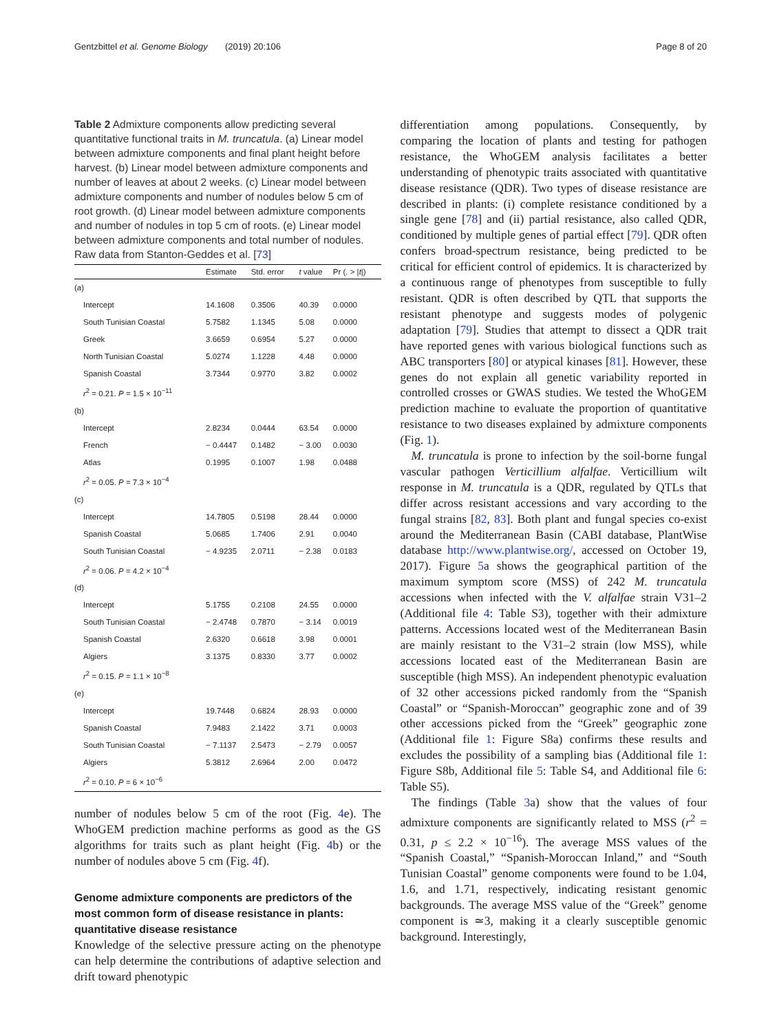Gentzbittel et al. Genome Biology (2019) 20:106 Page 8 of 20
Table 2 Admixture components allow predicting several quantitative functional traits in M. truncatula. (a) Linear model between admixture components and final plant height before harvest. (b) Linear model between admixture components and number of leaves at about 2 weeks. (c) Linear model between admixture components and number of nodules below 5 cm of root growth. (d) Linear model between admixture components and number of nodules in top 5 cm of roots. (e) Linear model between admixture components and total number of nodules. Raw data from Stanton-Geddes et al. [73]
| | Estimate | Std. error | t value | Pr (. > / t /) |
| --- | --- | --- | --- | --- |
| (a) | | | | |
| Intercept | 14.1608 | 0.3506 | 40.39 | 0.0000 |
| South Tunisian Coastal | 5.7582 | 1.1345 | 5.08 | 0.0000 |
| Greek | 3.6659 | 0.6954 | 5.27 | 0.0000 |
| North Tunisian Coastal | 5.0274 | 1.1228 | 4.48 | 0.0000 |
| Spanish Coastal | 3.7344 | 0.9770 | 3.82 | 0.0002 |
| r<sup>2</sup> = 0.21. P = 1.5 × 10<sup>−11</sup> | | | | |
| (b) | | | | |
| Intercept | 2.8234 | 0.0444 | 63.54 | 0.0000 |
| French | − 0.4447 | 0.1482 | − 3.00 | 0.0030 |
| Atlas | 0.1995 | 0.1007 | 1.98 | 0.0488 |
| r<sup>2</sup> = 0.05. P = 7.3 × 10<sup>−4</sup> | | | | |
| (c) | | | | |
| Intercept | 14.7805 | 0.5198 | 28.44 | 0.0000 |
| Spanish Coastal | 5.0685 | 1.7406 | 2.91 | 0.0040 |
| South Tunisian Coastal | − 4.9235 | 2.0711 | − 2.38 | 0.0183 |
| r<sup>2</sup> = 0.06. P = 4.2 × 10<sup>−4</sup> | | | | |
| (d) | | | | |
| Intercept | 5.1755 | 0.2108 | 24.55 | 0.0000 |
| South Tunisian Coastal | − 2.4748 | 0.7870 | − 3.14 | 0.0019 |
| Spanish Coastal | 2.6320 | 0.6618 | 3.98 | 0.0001 |
| Algiers | 3.1375 | 0.8330 | 3.77 | 0.0002 |
| r<sup>2</sup> = 0.15. P = 1.1 × 10<sup>−8</sup> | | | | |
| (e) | | | | |
| Intercept | 19.7448 | 0.6824 | 28.93 | 0.0000 |
| Spanish Coastal | 7.9483 | 2.1422 | 3.71 | 0.0003 |
| South Tunisian Coastal | − 7.1137 | 2.5473 | − 2.79 | 0.0057 |
| Algiers | 5.3812 | 2.6964 | 2.00 | 0.0472 |
| r<sup>2</sup> = 0.10. P = 6 × 10<sup>−6</sup> | | | | |
number of nodules below 5 cm of the root (Fig. 4e). The WhoGEM prediction machine performs as good as the GS algorithms for traits such as plant height (Fig. 4b) or the number of nodules above 5 cm (Fig. 4f).
Genome admixture components are predictors of the most common form of disease resistance in plants: quantitative disease resistance
Knowledge of the selective pressure acting on the phenotype can help determine the contributions of adaptive selection and drift toward phenotypic
differentiation among populations. Consequently, by comparing the location of plants and testing for pathogen resistance, the WhoGEM analysis facilitates a better understanding of phenotypic traits associated with quantitative disease resistance (QDR). Two types of disease resistance are described in plants: (i) complete resistance conditioned by a single gene [78] and (ii) partial resistance, also called QDR, conditioned by multiple genes of partial effect [79]. QDR often confers broad-spectrum resistance, being predicted to be critical for efficient control of epidemics. It is characterized by a continuous range of phenotypes from susceptible to fully resistant. QDR is often described by QTL that supports the resistant phenotype and suggests modes of polygenic adaptation [79]. Studies that attempt to dissect a QDR trait have reported genes with various biological functions such as ABC transporters [80] or atypical kinases [81]. However, these genes do not explain all genetic variability reported in controlled crosses or GWAS studies. We tested the WhoGEM prediction machine to evaluate the proportion of quantitative resistance to two diseases explained by admixture components (Fig. 1).
M. truncatula is prone to infection by the soil-borne fungal vascular pathogen Verticillium alfalfae. Verticillium wilt response in M. truncatula is a QDR, regulated by QTLs that differ across resistant accessions and vary according to the fungal strains [82, 83]. Both plant and fungal species co-exist around the Mediterranean Basin (CABI database, PlantWise database http://www.plantwise.org/, accessed on October 19, 2017). Figure 5a shows the geographical partition of the maximum symptom score (MSS) of 242 M. truncatula accessions when infected with the V. alfalfae strain V31–2 (Additional file 4: Table S3), together with their admixture patterns. Accessions located west of the Mediterranean Basin are mainly resistant to the V31–2 strain (low MSS), while accessions located east of the Mediterranean Basin are susceptible (high MSS). An independent phenotypic evaluation of 32 other accessions picked randomly from the “Spanish Coastal” or “Spanish-Moroccan” geographic zone and of 39 other accessions picked from the “Greek” geographic zone (Additional file 1: Figure S8a) confirms these results and excludes the possibility of a sampling bias (Additional file 1: Figure S8b, Additional file 5: Table S4, and Additional file 6: Table S5).
The findings (Table 3a) show that the values of four admixture components are significantly related to MSS (r<sup>2</sup> = 0.31, p ≤ 2.2 × 10<sup>−16</sup>). The average MSS values of the “Spanish Coastal,” “Spanish-Moroccan Inland,” and “South Tunisian Coastal” genome components were found to be 1.04, 1.6, and 1.71, respectively, indicating resistant genomic backgrounds. The average MSS value of the “Greek” genome component is ≃3, making it a clearly susceptible genomic background. Interestingly,